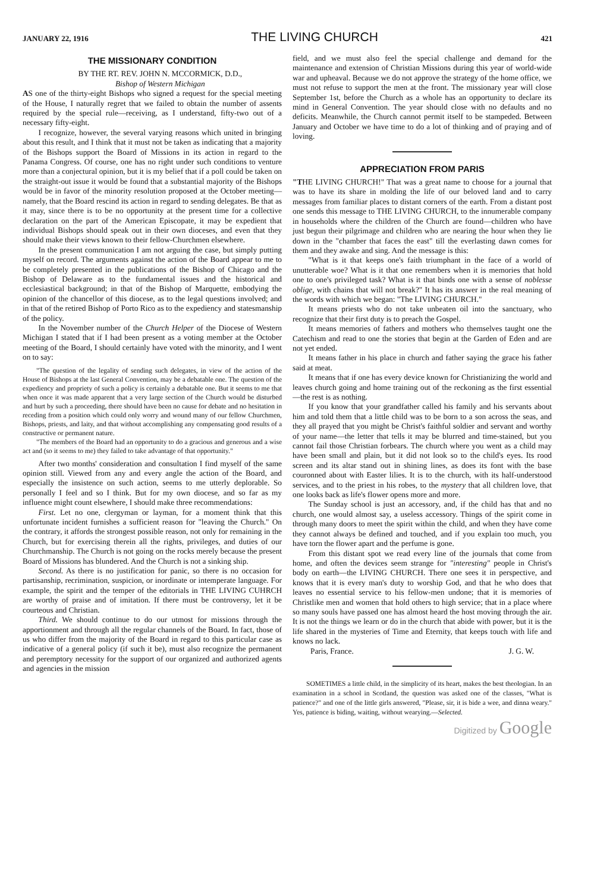JANUARY 22, 1916 THE LIVING CHURCH 421
THE MISSIONARY CONDITION
BY THE RT. REV. JOHN N. MCCORMICK, D.D.,
Bishop of Western Michigan
AS one of the thirty-eight Bishops who signed a request for the special meeting of the House, I naturally regret that we failed to obtain the number of assents required by the special rule—receiving, as I understand, fifty-two out of a necessary fifty-eight.
I recognize, however, the several varying reasons which united in bringing about this result, and I think that it must not be taken as indicating that a majority of the Bishops support the Board of Missions in its action in regard to the Panama Congress. Of course, one has no right under such conditions to venture more than a conjectural opinion, but it is my belief that if a poll could be taken on the straight-out issue it would be found that a substantial majority of the Bishops would be in favor of the minority resolution proposed at the October meeting—namely, that the Board rescind its action in regard to sending delegates. Be that as it may, since there is to be no opportunity at the present time for a collective declaration on the part of the American Episcopate, it may be expedient that individual Bishops should speak out in their own dioceses, and even that they should make their views known to their fellow-Churchmen elsewhere.
In the present communication I am not arguing the case, but simply putting myself on record. The arguments against the action of the Board appear to me to be completely presented in the publications of the Bishop of Chicago and the Bishop of Delaware as to the fundamental issues and the historical and ecclesiastical background; in that of the Bishop of Marquette, embodying the opinion of the chancellor of this diocese, as to the legal questions involved; and in that of the retired Bishop of Porto Rico as to the expediency and statesmanship of the policy.
In the November number of the Church Helper of the Diocese of Western Michigan I stated that if I had been present as a voting member at the October meeting of the Board, I should certainly have voted with the minority, and I went on to say:
"The question of the legality of sending such delegates, in view of the action of the House of Bishops at the last General Convention, may be a debatable one. The question of the expediency and propriety of such a policy is certainly a debatable one. But it seems to me that when once it was made apparent that a very large section of the Church would be disturbed and hurt by such a proceeding, there should have been no cause for debate and no hesitation in receding from a position which could only worry and wound many of our fellow Churchmen, Bishops, priests, and laity, and that without accomplishing any compensating good results of a constructive or permanent nature.
"The members of the Board had an opportunity to do a gracious and generous and a wise act and (so it seems to me) they failed to take advantage of that opportunity."
After two months' consideration and consultation I find myself of the same opinion still. Viewed from any and every angle the action of the Board, and especially the insistence on such action, seems to me utterly deplorable. So personally I feel and so I think. But for my own diocese, and so far as my influence might count elsewhere, I should make three recommendations:
First. Let no one, clergyman or layman, for a moment think that this unfortunate incident furnishes a sufficient reason for "leaving the Church." On the contrary, it affords the strongest possible reason, not only for remaining in the Church, but for exercising therein all the rights, privileges, and duties of our Churchmanship. The Church is not going on the rocks merely because the present Board of Missions has blundered. And the Church is not a sinking ship.
Second. As there is no justification for panic, so there is no occasion for partisanship, recrimination, suspicion, or inordinate or intemperate language. For example, the spirit and the temper of the editorials in THE LIVING CUHRCH are worthy of praise and of imitation. If there must be controversy, let it be courteous and Christian.
Third. We should continue to do our utmost for missions through the apportionment and through all the regular channels of the Board. In fact, those of us who differ from the majority of the Board in regard to this particular case as indicative of a general policy (if such it be), must also recognize the permanent and peremptory necessity for the support of our organized and authorized agents and agencies in the mission
field, and we must also feel the special challenge and demand for the maintenance and extension of Christian Missions during this year of world-wide war and upheaval. Because we do not approve the strategy of the home office, we must not refuse to support the men at the front. The missionary year will close September 1st, before the Church as a whole has an opportunity to declare its mind in General Convention. The year should close with no defaults and no deficits. Meanwhile, the Church cannot permit itself to be stampeded. Between January and October we have time to do a lot of thinking and of praying and of loving.
APPRECIATION FROM PARIS
"THE LIVING CHURCH!" That was a great name to choose for a journal that was to have its share in molding the life of our beloved land and to carry messages from familiar places to distant corners of the earth. From a distant post one sends this message to THE LIVING CHURCH, to the innumerable company in households where the children of the Church are found—children who have just begun their pilgrimage and children who are nearing the hour when they lie down in the "chamber that faces the east" till the everlasting dawn comes for them and they awake and sing. And the message is this:
"What is it that keeps one's faith triumphant in the face of a world of unutterable woe? What is it that one remembers when it is memories that hold one to one's privileged task? What is it that binds one with a sense of noblesse oblige, with chains that will not break?" It has its answer in the real meaning of the words with which we began: "The LIVING CHURCH."
It means priests who do not take unbeaten oil into the sanctuary, who recognize that their first duty is to preach the Gospel.
It means memories of fathers and mothers who themselves taught one the Catechism and read to one the stories that begin at the Garden of Eden and are not yet ended.
It means father in his place in church and father saying the grace his father said at meat.
It means that if one has every device known for Christianizing the world and leaves church going and home training out of the reckoning as the first essential—the rest is as nothing.
If you know that your grandfather called his family and his servants about him and told them that a little child was to be born to a son across the seas, and they all prayed that you might be Christ's faithful soldier and servant and worthy of your name—the letter that tells it may be blurred and time-stained, but you cannot fail those Christian forbears. The church where you went as a child may have been small and plain, but it did not look so to the child's eyes. Its rood screen and its altar stand out in shining lines, as does its font with the base couronned about with Easter lilies. It is to the church, with its half-understood services, and to the priest in his robes, to the mystery that all children love, that one looks back as life's flower opens more and more.
The Sunday school is just an accessory, and, if the child has that and no church, one would almost say, a useless accessory. Things of the spirit come in through many doors to meet the spirit within the child, and when they have come they cannot always be defined and touched, and if you explain too much, you have torn the flower apart and the perfume is gone.
From this distant spot we read every line of the journals that come from home, and often the devices seem strange for "interesting" people in Christ's body on earth—the LIVING CHURCH. There one sees it in perspective, and knows that it is every man's duty to worship God, and that he who does that leaves no essential service to his fellow-men undone; that it is memories of Christlike men and women that hold others to high service; that in a place where so many souls have passed one has almost heard the host moving through the air. It is not the things we learn or do in the church that abide with power, but it is the life shared in the mysteries of Time and Eternity, that keeps touch with life and knows no lack.
Paris, France. J. G. W.
SOMETIMES a little child, in the simplicity of its heart, makes the best theologian. In an examination in a school in Scotland, the question was asked one of the classes, "What is patience?" and one of the little girls answered, "Please, sir, it is bide a wee, and dinna weary." Yes, patience is biding, waiting, without wearying.—Selected.
Digitized by Google